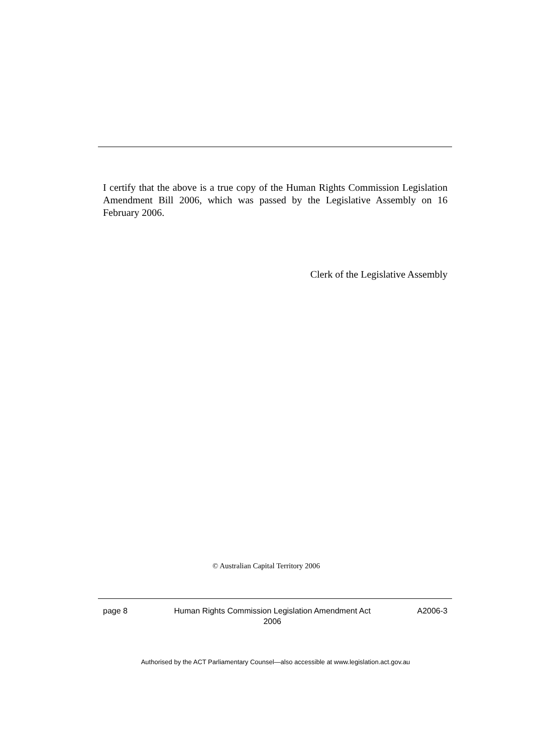I certify that the above is a true copy of the Human Rights Commission Legislation Amendment Bill 2006, which was passed by the Legislative Assembly on 16 February 2006.
Clerk of the Legislative Assembly
© Australian Capital Territory 2006
page 8 Human Rights Commission Legislation Amendment Act
2006 A2006-3
Authorised by the ACT Parliamentary Counsel—also accessible at www.legislation.act.gov.au